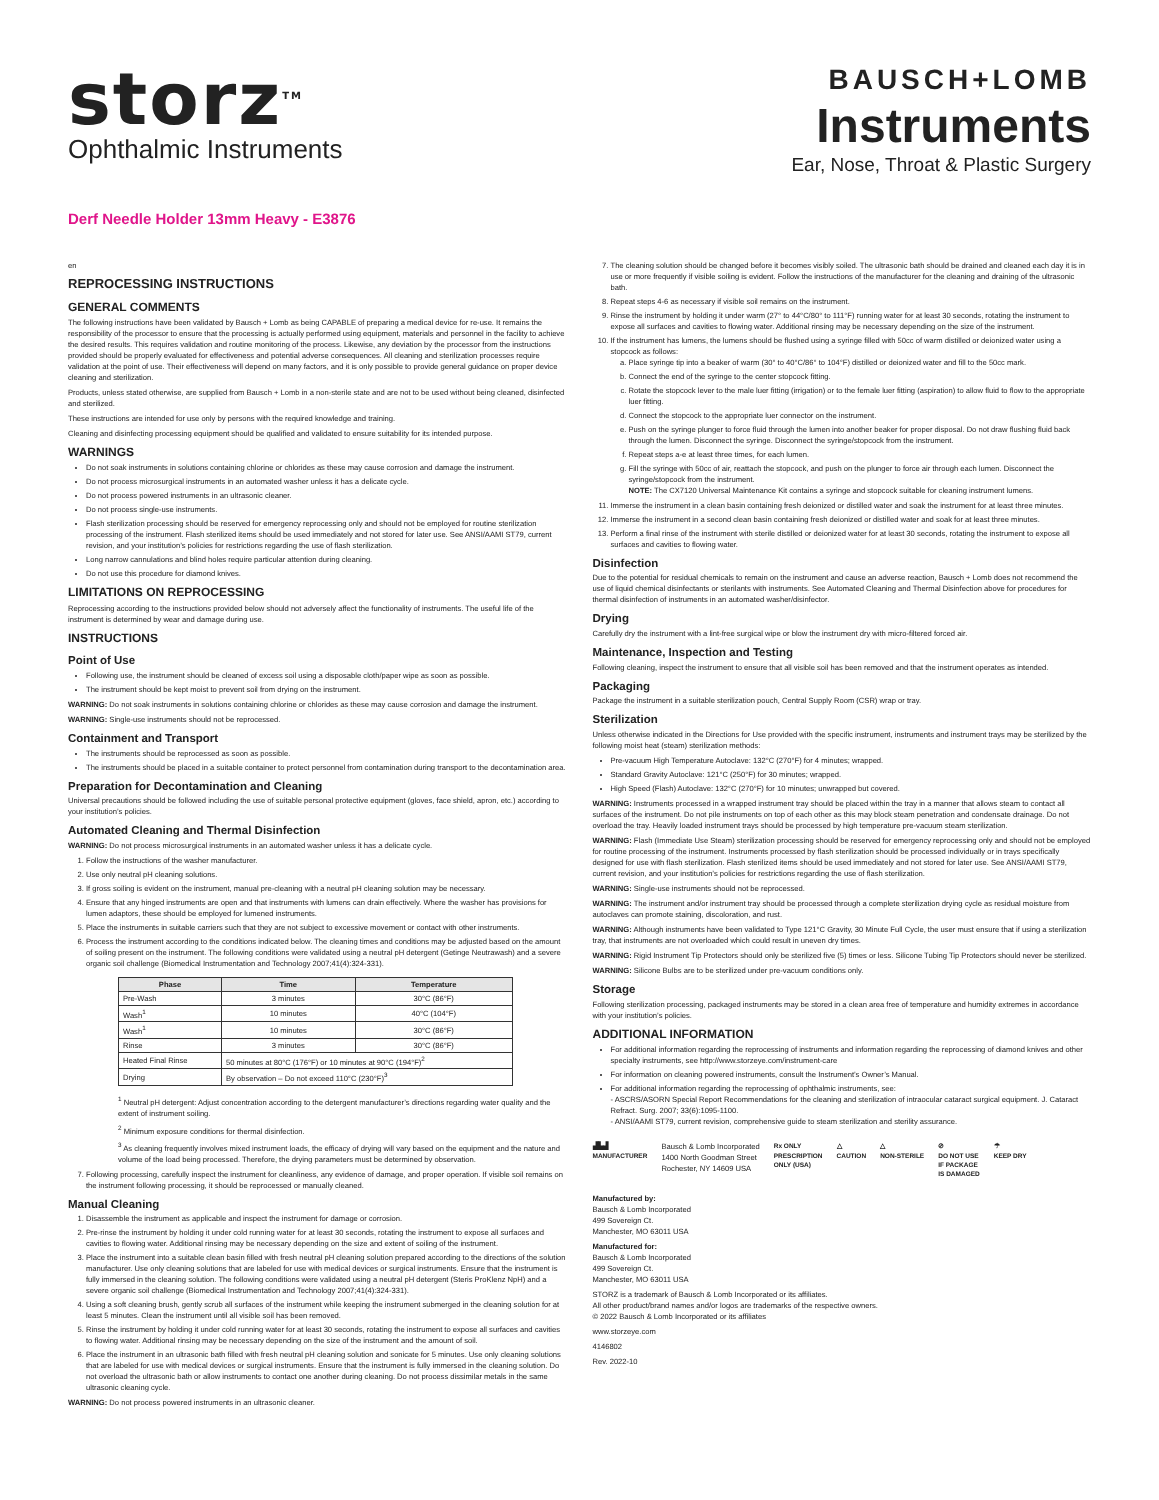storz<sup>TM</sup>
Ophthalmic Instruments
BAUSCH+LOMB
Instruments
Ear, Nose, Throat & Plastic Surgery
Derf Needle Holder 13mm Heavy - E3876
en
REPROCESSING INSTRUCTIONS
GENERAL COMMENTS
The following instructions have been validated by Bausch + Lomb as being CAPABLE of preparing a medical device for re-use. It remains the responsibility of the processor to ensure that the processing is actually performed using equipment, materials and personnel in the facility to achieve the desired results. This requires validation and routine monitoring of the process. Likewise, any deviation by the processor from the instructions provided should be properly evaluated for effectiveness and potential adverse consequences. All cleaning and sterilization processes require validation at the point of use. Their effectiveness will depend on many factors, and it is only possible to provide general guidance on proper device cleaning and sterilization.
Products, unless stated otherwise, are supplied from Bausch + Lomb in a non-sterile state and are not to be used without being cleaned, disinfected and sterilized.
These instructions are intended for use only by persons with the required knowledge and training.
Cleaning and disinfecting processing equipment should be qualified and validated to ensure suitability for its intended purpose.
WARNINGS
Do not soak instruments in solutions containing chlorine or chlorides as these may cause corrosion and damage the instrument.
Do not process microsurgical instruments in an automated washer unless it has a delicate cycle.
Do not process powered instruments in an ultrasonic cleaner.
Do not process single-use instruments.
Flash sterilization processing should be reserved for emergency reprocessing only and should not be employed for routine sterilization processing of the instrument. Flash sterilized items should be used immediately and not stored for later use. See ANSI/AAMI ST79, current revision, and your institution’s policies for restrictions regarding the use of flash sterilization.
Long narrow cannulations and blind holes require particular attention during cleaning.
Do not use this procedure for diamond knives.
LIMITATIONS ON REPROCESSING
Reprocessing according to the instructions provided below should not adversely affect the functionality of instruments. The useful life of the instrument is determined by wear and damage during use.
INSTRUCTIONS
Point of Use
Following use, the instrument should be cleaned of excess soil using a disposable cloth/paper wipe as soon as possible.
The instrument should be kept moist to prevent soil from drying on the instrument.
WARNING: Do not soak instruments in solutions containing chlorine or chlorides as these may cause corrosion and damage the instrument.
WARNING: Single-use instruments should not be reprocessed.
Containment and Transport
The instruments should be reprocessed as soon as possible.
The instruments should be placed in a suitable container to protect personnel from contamination during transport to the decontamination area.
Preparation for Decontamination and Cleaning
Universal precautions should be followed including the use of suitable personal protective equipment (gloves, face shield, apron, etc.) according to your institution’s policies.
Automated Cleaning and Thermal Disinfection
WARNING: Do not process microsurgical instruments in an automated washer unless it has a delicate cycle.
1. Follow the instructions of the washer manufacturer.
2. Use only neutral pH cleaning solutions.
3. If gross soiling is evident on the instrument, manual pre-cleaning with a neutral pH cleaning solution may be necessary.
4. Ensure that any hinged instruments are open and that instruments with lumens can drain effectively. Where the washer has provisions for lumen adaptors, these should be employed for lumened instruments.
5. Place the instruments in suitable carriers such that they are not subject to excessive movement or contact with other instruments.
6. Process the instrument according to the conditions indicated below. The cleaning times and conditions may be adjusted based on the amount of soiling present on the instrument. The following conditions were validated using a neutral pH detergent (Getinge Neutrawash) and a severe organic soil challenge (Biomedical Instrumentation and Technology 2007;41(4):324-331).
| Phase | Time | Temperature |
| --- | --- | --- |
| Pre-Wash | 3 minutes | 30°C (86°F) |
| Wash<sup>1</sup> | 10 minutes | 40°C (104°F) |
| Wash<sup>1</sup> | 10 minutes | 30°C (86°F) |
| Rinse | 3 minutes | 30°C (86°F) |
| Heated Final Rinse | 50 minutes at 80°C (176°F) or 10 minutes at 90°C (194°F)<sup>2</sup> | |
| Drying | By observation – Do not exceed 110°C (230°F)<sup>3</sup> | |
<sup>1</sup> Neutral pH detergent: Adjust concentration according to the detergent manufacturer’s directions regarding water quality and the extent of instrument soiling.
<sup>2</sup> Minimum exposure conditions for thermal disinfection.
<sup>3</sup> As cleaning frequently involves mixed instrument loads, the efficacy of drying will vary based on the equipment and the nature and volume of the load being processed. Therefore, the drying parameters must be determined by observation.
7. Following processing, carefully inspect the instrument for cleanliness, any evidence of damage, and proper operation. If visible soil remains on the instrument following processing, it should be reprocessed or manually cleaned.
Manual Cleaning
1. Disassemble the instrument as applicable and inspect the instrument for damage or corrosion.
2. Pre-rinse the instrument by holding it under cold running water for at least 30 seconds, rotating the instrument to expose all surfaces and cavities to flowing water. Additional rinsing may be necessary depending on the size and extent of soiling of the instrument.
3. Place the instrument into a suitable clean basin filled with fresh neutral pH cleaning solution prepared according to the directions of the solution manufacturer. Use only cleaning solutions that are labeled for use with medical devices or surgical instruments. Ensure that the instrument is fully immersed in the cleaning solution. The following conditions were validated using a neutral pH detergent (Steris ProKlenz NpH) and a severe organic soil challenge (Biomedical Instrumentation and Technology 2007;41(4):324-331).
4. Using a soft cleaning brush, gently scrub all surfaces of the instrument while keeping the instrument submerged in the cleaning solution for at least 5 minutes. Clean the instrument until all visible soil has been removed.
5. Rinse the instrument by holding it under cold running water for at least 30 seconds, rotating the instrument to expose all surfaces and cavities to flowing water. Additional rinsing may be necessary depending on the size of the instrument and the amount of soil.
6. Place the instrument in an ultrasonic bath filled with fresh neutral pH cleaning solution and sonicate for 5 minutes. Use only cleaning solutions that are labeled for use with medical devices or surgical instruments. Ensure that the instrument is fully immersed in the cleaning solution. Do not overload the ultrasonic bath or allow instruments to contact one another during cleaning. Do not process dissimilar metals in the same ultrasonic cleaning cycle.
WARNING: Do not process powered instruments in an ultrasonic cleaner.
7. The cleaning solution should be changed before it becomes visibly soiled. The ultrasonic bath should be drained and cleaned each day it is in use or more frequently if visible soiling is evident. Follow the instructions of the manufacturer for the cleaning and draining of the ultrasonic bath.
8. Repeat steps 4-6 as necessary if visible soil remains on the instrument.
9. Rinse the instrument by holding it under warm (27° to 44°C/80° to 111°F) running water for at least 30 seconds, rotating the instrument to expose all surfaces and cavities to flowing water. Additional rinsing may be necessary depending on the size of the instrument.
10. If the instrument has lumens, the lumens should be flushed using a syringe filled with 50cc of warm distilled or deionized water using a stopcock as follows:
a. Place syringe tip into a beaker of warm (30° to 40°C/86° to 104°F) distilled or deionized water and fill to the 50cc mark.
b. Connect the end of the syringe to the center stopcock fitting.
c. Rotate the stopcock lever to the male luer fitting (irrigation) or to the female luer fitting (aspiration) to allow fluid to flow to the appropriate luer fitting.
d. Connect the stopcock to the appropriate luer connector on the instrument.
e. Push on the syringe plunger to force fluid through the lumen into another beaker for proper disposal. Do not draw flushing fluid back through the lumen. Disconnect the syringe. Disconnect the syringe/stopcock from the instrument.
f. Repeat steps a-e at least three times, for each lumen.
g. Fill the syringe with 50cc of air, reattach the stopcock, and push on the plunger to force air through each lumen. Disconnect the syringe/stopcock from the instrument.
NOTE: The CX7120 Universal Maintenance Kit contains a syringe and stopcock suitable for cleaning instrument lumens.
11. Immerse the instrument in a clean basin containing fresh deionized or distilled water and soak the instrument for at least three minutes.
12. Immerse the instrument in a second clean basin containing fresh deionized or distilled water and soak for at least three minutes.
13. Perform a final rinse of the instrument with sterile distilled or deionized water for at least 30 seconds, rotating the instrument to expose all surfaces and cavities to flowing water.
Disinfection
Due to the potential for residual chemicals to remain on the instrument and cause an adverse reaction, Bausch + Lomb does not recommend the use of liquid chemical disinfectants or sterilants with instruments. See Automated Cleaning and Thermal Disinfection above for procedures for thermal disinfection of instruments in an automated washer/disinfector.
Drying
Carefully dry the instrument with a lint-free surgical wipe or blow the instrument dry with micro-filtered forced air.
Maintenance, Inspection and Testing
Following cleaning, inspect the instrument to ensure that all visible soil has been removed and that the instrument operates as intended.
Packaging
Package the instrument in a suitable sterilization pouch, Central Supply Room (CSR) wrap or tray.
Sterilization
Unless otherwise indicated in the Directions for Use provided with the specific instrument, instruments and instrument trays may be sterilized by the following moist heat (steam) sterilization methods:
Pre-vacuum High Temperature Autoclave: 132°C (270°F) for 4 minutes; wrapped.
Standard Gravity Autoclave: 121°C (250°F) for 30 minutes; wrapped.
High Speed (Flash) Autoclave: 132°C (270°F) for 10 minutes; unwrapped but covered.
WARNING: Instruments processed in a wrapped instrument tray should be placed within the tray in a manner that allows steam to contact all surfaces of the instrument. Do not pile instruments on top of each other as this may block steam penetration and condensate drainage. Do not overload the tray. Heavily loaded instrument trays should be processed by high temperature pre-vacuum steam sterilization.
WARNING: Flash (Immediate Use Steam) sterilization processing should be reserved for emergency reprocessing only and should not be employed for routine processing of the instrument. Instruments processed by flash sterilization should be processed individually or in trays specifically designed for use with flash sterilization. Flash sterilized items should be used immediately and not stored for later use. See ANSI/AAMI ST79, current revision, and your institution’s policies for restrictions regarding the use of flash sterilization.
WARNING: Single-use instruments should not be reprocessed.
WARNING: The instrument and/or instrument tray should be processed through a complete sterilization drying cycle as residual moisture from autoclaves can promote staining, discoloration, and rust.
WARNING: Although instruments have been validated to Type 121°C Gravity, 30 Minute Full Cycle, the user must ensure that if using a sterilization tray, that instruments are not overloaded which could result in uneven dry times.
WARNING: Rigid Instrument Tip Protectors should only be sterilized five (5) times or less. Silicone Tubing Tip Protectors should never be sterilized.
WARNING: Silicone Bulbs are to be sterilized under pre-vacuum conditions only.
Storage
Following sterilization processing, packaged instruments may be stored in a clean area free of temperature and humidity extremes in accordance with your institution’s policies.
ADDITIONAL INFORMATION
For additional information regarding the reprocessing of instruments and information regarding the reprocessing of diamond knives and other specialty instruments, see http://www.storzeye.com/instrument-care
For information on cleaning powered instruments, consult the Instrument’s Owner’s Manual.
For additional information regarding the reprocessing of ophthalmic instruments, see:
- ASCRS/ASORN Special Report Recommendations for the cleaning and sterilization of intraocular cataract surgical equipment. J. Cataract Refract. Surg. 2007; 33(6):1095-1100.
- ANSI/AAMI ST79, current revision, comprehensive guide to steam sterilization and sterility assurance.
▟▙▟
MANUFACTURER
Bausch & Lomb Incorporated
1400 North Goodman Street
Rochester, NY 14609 USA
Rx ONLY
PRESCRIPTION
ONLY (USA)
△
CAUTION
△
NON-STERILE
⊘
DO NOT USE
IF PACKAGE
IS DAMAGED
☂
KEEP DRY
Manufactured by:
Bausch & Lomb Incorporated
499 Sovereign Ct.
Manchester, MO 63011 USA
Manufactured for:
Bausch & Lomb Incorporated
499 Sovereign Ct.
Manchester, MO 63011 USA
STORZ is a trademark of Bausch & Lomb Incorporated or its affiliates.
All other product/brand names and/or logos are trademarks of the respective owners.
© 2022 Bausch & Lomb Incorporated or its affiliates
www.storzeye.com
4146802
Rev. 2022-10